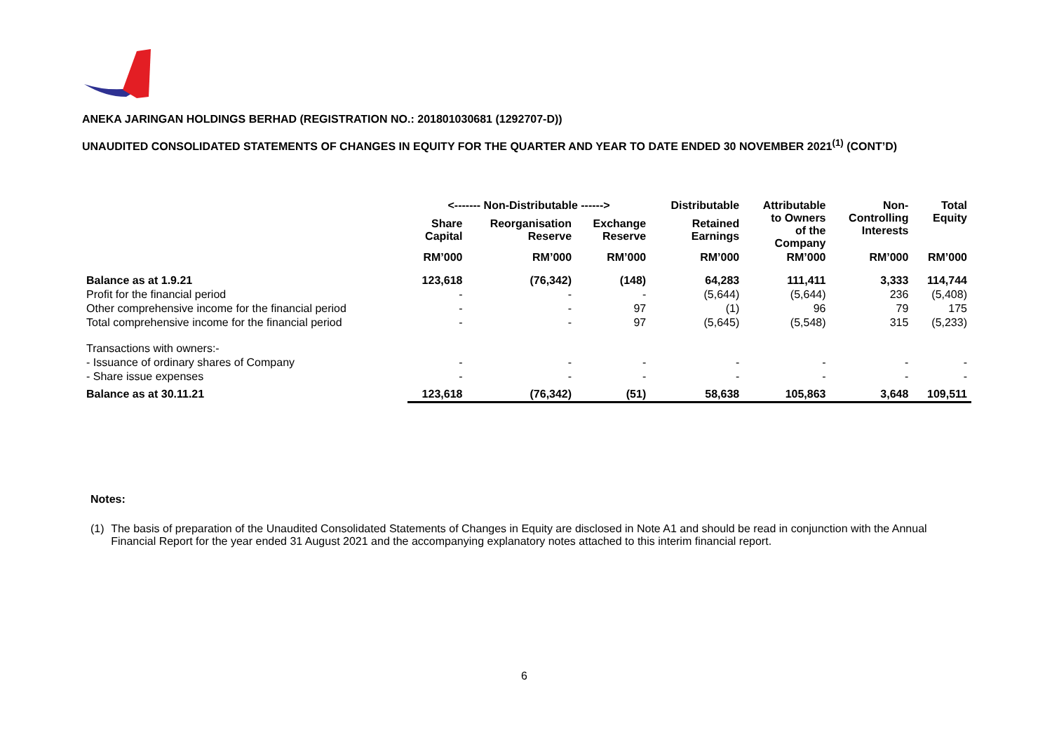ANEKA JARINGAN HOLDINGS BERHAD (REGISTRATION NO.: 201801030681 (1292707-D))
UNAUDITED CONSOLIDATED STATEMENTS OF CHANGES IN EQUITY FOR THE QUARTER AND YEAR TO DATE ENDED 30 NOVEMBER 2021<sup>(1)</sup> (CONT’D)
| | <------- Non-Distributable ------> | | | Distributable | Attributable to Owners of the Company | Non- Controlling Interests | Total Equity |
| --- | --- | --- | --- | --- | --- | --- | --- |
| | Share Capital | Reorganisation Reserve | Exchange Reserve | Retained Earnings | | | |
| | RM’000 | RM’000 | RM’000 | RM’000 | RM’000 | RM’000 | RM’000 |
| Balance as at 1.9.21 | 123,618 | (76,342) | (148) | 64,283 | 111,411 | 3,333 | 114,744 |
| Profit for the financial period | - | - | - | (5,644) | (5,644) | 236 | (5,408) |
| Other comprehensive income for the financial period | - | - | 97 | (1) | 96 | 79 | 175 |
| Total comprehensive income for the financial period | - | - | 97 | (5,645) | (5,548) | 315 | (5,233) |
| Transactions with owners:- | | | | | | | |
| - Issuance of ordinary shares of Company | - | - | - | - | - | - | - |
| - Share issue expenses | - | - | - | - | - | - | - |
| Balance as at 30.11.21 | 123,618 | (76,342) | (51) | 58,638 | 105,863 | 3,648 | 109,511 |
Notes:
(1) The basis of preparation of the Unaudited Consolidated Statements of Changes in Equity are disclosed in Note A1 and should be read in conjunction with the Annual Financial Report for the year ended 31 August 2021 and the accompanying explanatory notes attached to this interim financial report.
6